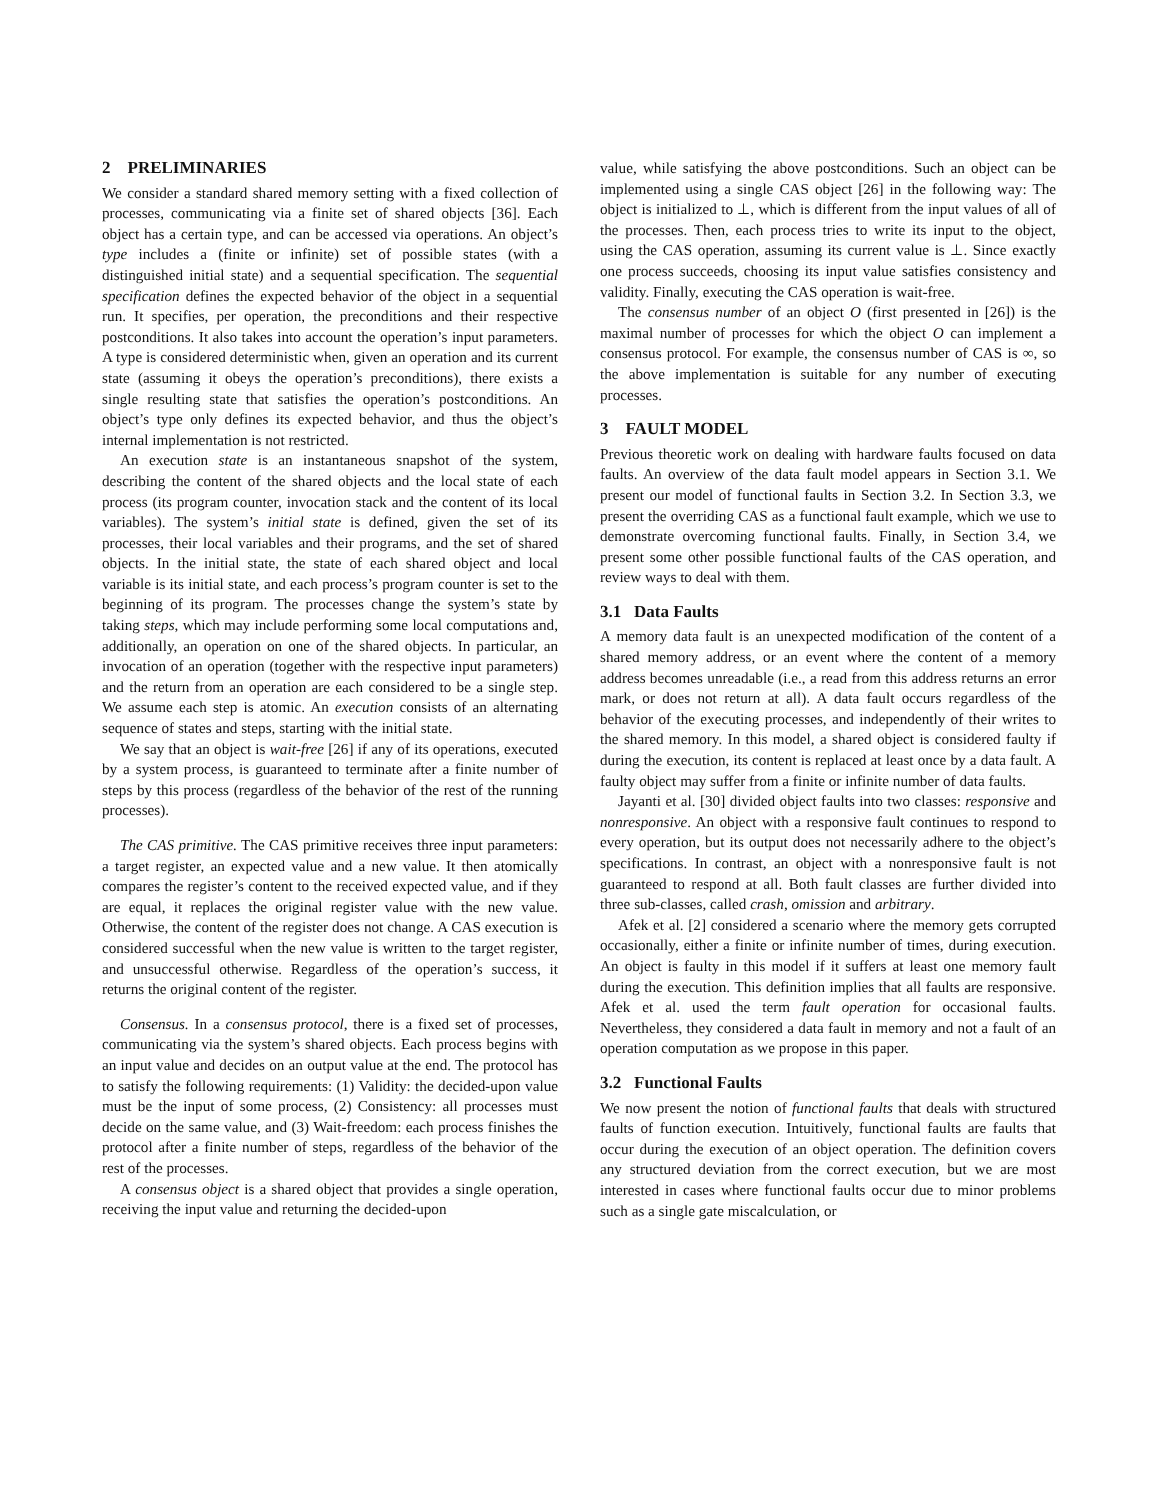2 PRELIMINARIES
We consider a standard shared memory setting with a fixed collection of processes, communicating via a finite set of shared objects [36]. Each object has a certain type, and can be accessed via operations. An object’s type includes a (finite or infinite) set of possible states (with a distinguished initial state) and a sequential specification. The sequential specification defines the expected behavior of the object in a sequential run. It specifies, per operation, the preconditions and their respective postconditions. It also takes into account the operation’s input parameters. A type is considered deterministic when, given an operation and its current state (assuming it obeys the operation’s preconditions), there exists a single resulting state that satisfies the operation’s postconditions. An object’s type only defines its expected behavior, and thus the object’s internal implementation is not restricted.
An execution state is an instantaneous snapshot of the system, describing the content of the shared objects and the local state of each process (its program counter, invocation stack and the content of its local variables). The system’s initial state is defined, given the set of its processes, their local variables and their programs, and the set of shared objects. In the initial state, the state of each shared object and local variable is its initial state, and each process’s program counter is set to the beginning of its program. The processes change the system’s state by taking steps, which may include performing some local computations and, additionally, an operation on one of the shared objects. In particular, an invocation of an operation (together with the respective input parameters) and the return from an operation are each considered to be a single step. We assume each step is atomic. An execution consists of an alternating sequence of states and steps, starting with the initial state.
We say that an object is wait-free [26] if any of its operations, executed by a system process, is guaranteed to terminate after a finite number of steps by this process (regardless of the behavior of the rest of the running processes).
The CAS primitive. The CAS primitive receives three input parameters: a target register, an expected value and a new value. It then atomically compares the register’s content to the received expected value, and if they are equal, it replaces the original register value with the new value. Otherwise, the content of the register does not change. A CAS execution is considered successful when the new value is written to the target register, and unsuccessful otherwise. Regardless of the operation’s success, it returns the original content of the register.
Consensus. In a consensus protocol, there is a fixed set of processes, communicating via the system’s shared objects. Each process begins with an input value and decides on an output value at the end. The protocol has to satisfy the following requirements: (1) Validity: the decided-upon value must be the input of some process, (2) Consistency: all processes must decide on the same value, and (3) Wait-freedom: each process finishes the protocol after a finite number of steps, regardless of the behavior of the rest of the processes.
A consensus object is a shared object that provides a single operation, receiving the input value and returning the decided-upon
value, while satisfying the above postconditions. Such an object can be implemented using a single CAS object [26] in the following way: The object is initialized to ⊥, which is different from the input values of all of the processes. Then, each process tries to write its input to the object, using the CAS operation, assuming its current value is ⊥. Since exactly one process succeeds, choosing its input value satisfies consistency and validity. Finally, executing the CAS operation is wait-free.
The consensus number of an object O (first presented in [26]) is the maximal number of processes for which the object O can implement a consensus protocol. For example, the consensus number of CAS is ∞, so the above implementation is suitable for any number of executing processes.
3 FAULT MODEL
Previous theoretic work on dealing with hardware faults focused on data faults. An overview of the data fault model appears in Section 3.1. We present our model of functional faults in Section 3.2. In Section 3.3, we present the overriding CAS as a functional fault example, which we use to demonstrate overcoming functional faults. Finally, in Section 3.4, we present some other possible functional faults of the CAS operation, and review ways to deal with them.
3.1 Data Faults
A memory data fault is an unexpected modification of the content of a shared memory address, or an event where the content of a memory address becomes unreadable (i.e., a read from this address returns an error mark, or does not return at all). A data fault occurs regardless of the behavior of the executing processes, and independently of their writes to the shared memory. In this model, a shared object is considered faulty if during the execution, its content is replaced at least once by a data fault. A faulty object may suffer from a finite or infinite number of data faults.
Jayanti et al. [30] divided object faults into two classes: responsive and nonresponsive. An object with a responsive fault continues to respond to every operation, but its output does not necessarily adhere to the object’s specifications. In contrast, an object with a nonresponsive fault is not guaranteed to respond at all. Both fault classes are further divided into three sub-classes, called crash, omission and arbitrary.
Afek et al. [2] considered a scenario where the memory gets corrupted occasionally, either a finite or infinite number of times, during execution. An object is faulty in this model if it suffers at least one memory fault during the execution. This definition implies that all faults are responsive. Afek et al. used the term fault operation for occasional faults. Nevertheless, they considered a data fault in memory and not a fault of an operation computation as we propose in this paper.
3.2 Functional Faults
We now present the notion of functional faults that deals with structured faults of function execution. Intuitively, functional faults are faults that occur during the execution of an object operation. The definition covers any structured deviation from the correct execution, but we are most interested in cases where functional faults occur due to minor problems such as a single gate miscalculation, or